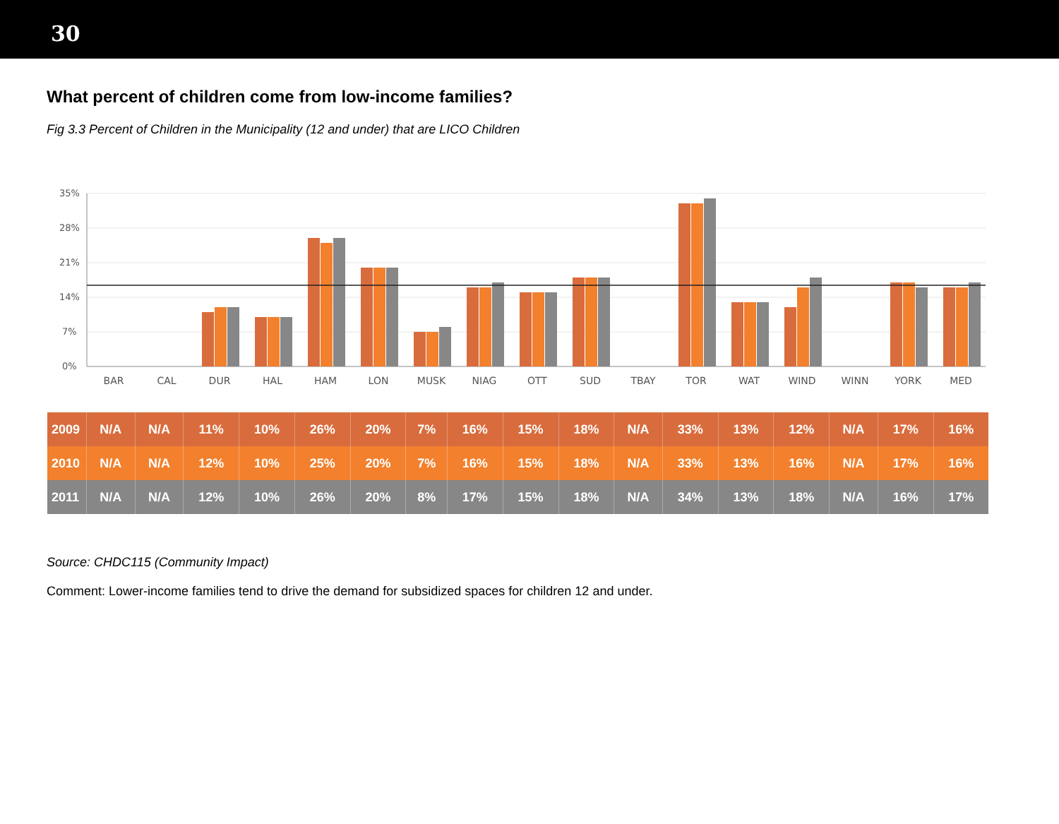30
What percent of children come from low-income families?
Fig 3.3 Percent of Children in the Municipality (12 and under) that are LICO Children
35%
28%
21%
14%
7%
0%
BAR
CAL
DUR
HAL
HAM
LON
MUSK
NIAG
OTT
SUD
TBAY
TOR
WAT
WIND
WINN
YORK
MED
| 2009 | N/A | N/A | 11% | 10% | 26% | 20% | 7% | 16% | 15% | 18% | N/A | 33% | 13% | 12% | N/A | 17% | 16% |
| 2010 | N/A | N/A | 12% | 10% | 25% | 20% | 7% | 16% | 15% | 18% | N/A | 33% | 13% | 16% | N/A | 17% | 16% |
| 2011 | N/A | N/A | 12% | 10% | 26% | 20% | 8% | 17% | 15% | 18% | N/A | 34% | 13% | 18% | N/A | 16% | 17% |
Source: CHDC115 (Community Impact)
Comment: Lower-income families tend to drive the demand for subsidized spaces for children 12 and under.